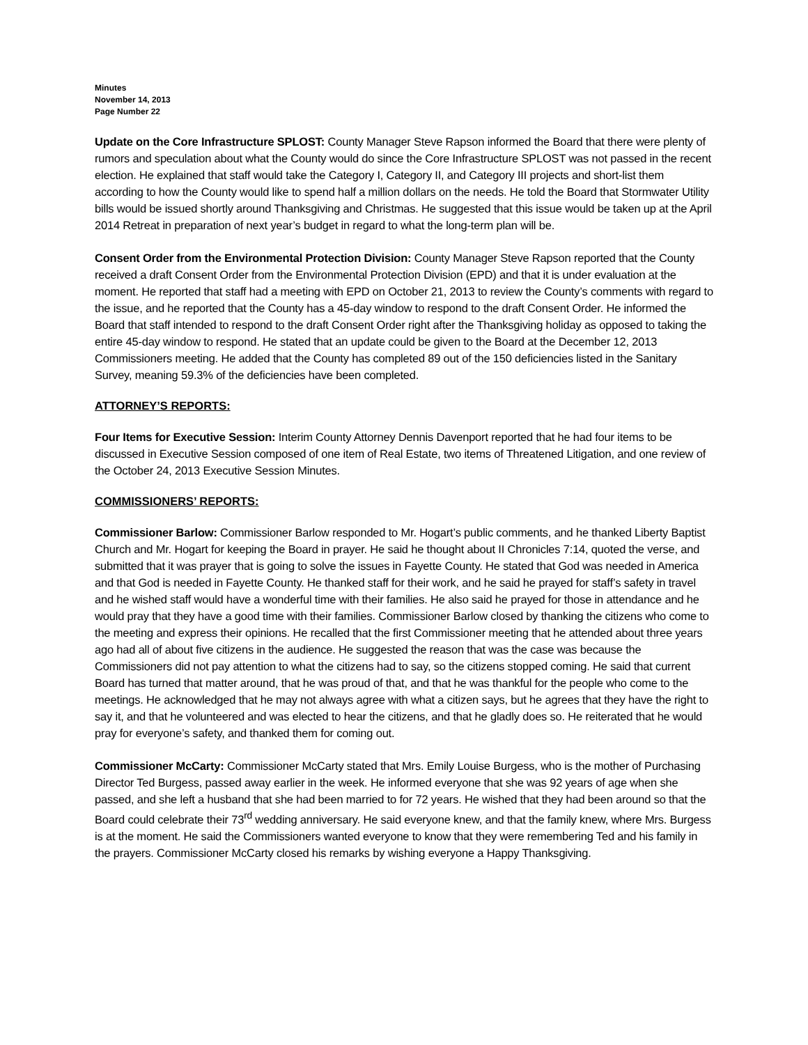Minutes
November 14, 2013
Page Number 22
Update on the Core Infrastructure SPLOST: County Manager Steve Rapson informed the Board that there were plenty of rumors and speculation about what the County would do since the Core Infrastructure SPLOST was not passed in the recent election. He explained that staff would take the Category I, Category II, and Category III projects and short-list them according to how the County would like to spend half a million dollars on the needs. He told the Board that Stormwater Utility bills would be issued shortly around Thanksgiving and Christmas. He suggested that this issue would be taken up at the April 2014 Retreat in preparation of next year’s budget in regard to what the long-term plan will be.
Consent Order from the Environmental Protection Division: County Manager Steve Rapson reported that the County received a draft Consent Order from the Environmental Protection Division (EPD) and that it is under evaluation at the moment. He reported that staff had a meeting with EPD on October 21, 2013 to review the County’s comments with regard to the issue, and he reported that the County has a 45-day window to respond to the draft Consent Order. He informed the Board that staff intended to respond to the draft Consent Order right after the Thanksgiving holiday as opposed to taking the entire 45-day window to respond. He stated that an update could be given to the Board at the December 12, 2013 Commissioners meeting. He added that the County has completed 89 out of the 150 deficiencies listed in the Sanitary Survey, meaning 59.3% of the deficiencies have been completed.
ATTORNEY’S REPORTS:
Four Items for Executive Session: Interim County Attorney Dennis Davenport reported that he had four items to be discussed in Executive Session composed of one item of Real Estate, two items of Threatened Litigation, and one review of the October 24, 2013 Executive Session Minutes.
COMMISSIONERS’ REPORTS:
Commissioner Barlow: Commissioner Barlow responded to Mr. Hogart’s public comments, and he thanked Liberty Baptist Church and Mr. Hogart for keeping the Board in prayer. He said he thought about II Chronicles 7:14, quoted the verse, and submitted that it was prayer that is going to solve the issues in Fayette County. He stated that God was needed in America and that God is needed in Fayette County. He thanked staff for their work, and he said he prayed for staff’s safety in travel and he wished staff would have a wonderful time with their families. He also said he prayed for those in attendance and he would pray that they have a good time with their families. Commissioner Barlow closed by thanking the citizens who come to the meeting and express their opinions. He recalled that the first Commissioner meeting that he attended about three years ago had all of about five citizens in the audience. He suggested the reason that was the case was because the Commissioners did not pay attention to what the citizens had to say, so the citizens stopped coming. He said that current Board has turned that matter around, that he was proud of that, and that he was thankful for the people who come to the meetings. He acknowledged that he may not always agree with what a citizen says, but he agrees that they have the right to say it, and that he volunteered and was elected to hear the citizens, and that he gladly does so. He reiterated that he would pray for everyone’s safety, and thanked them for coming out.
Commissioner McCarty: Commissioner McCarty stated that Mrs. Emily Louise Burgess, who is the mother of Purchasing Director Ted Burgess, passed away earlier in the week. He informed everyone that she was 92 years of age when she passed, and she left a husband that she had been married to for 72 years. He wished that they had been around so that the Board could celebrate their 73<sup>rd</sup> wedding anniversary. He said everyone knew, and that the family knew, where Mrs. Burgess is at the moment. He said the Commissioners wanted everyone to know that they were remembering Ted and his family in the prayers. Commissioner McCarty closed his remarks by wishing everyone a Happy Thanksgiving.